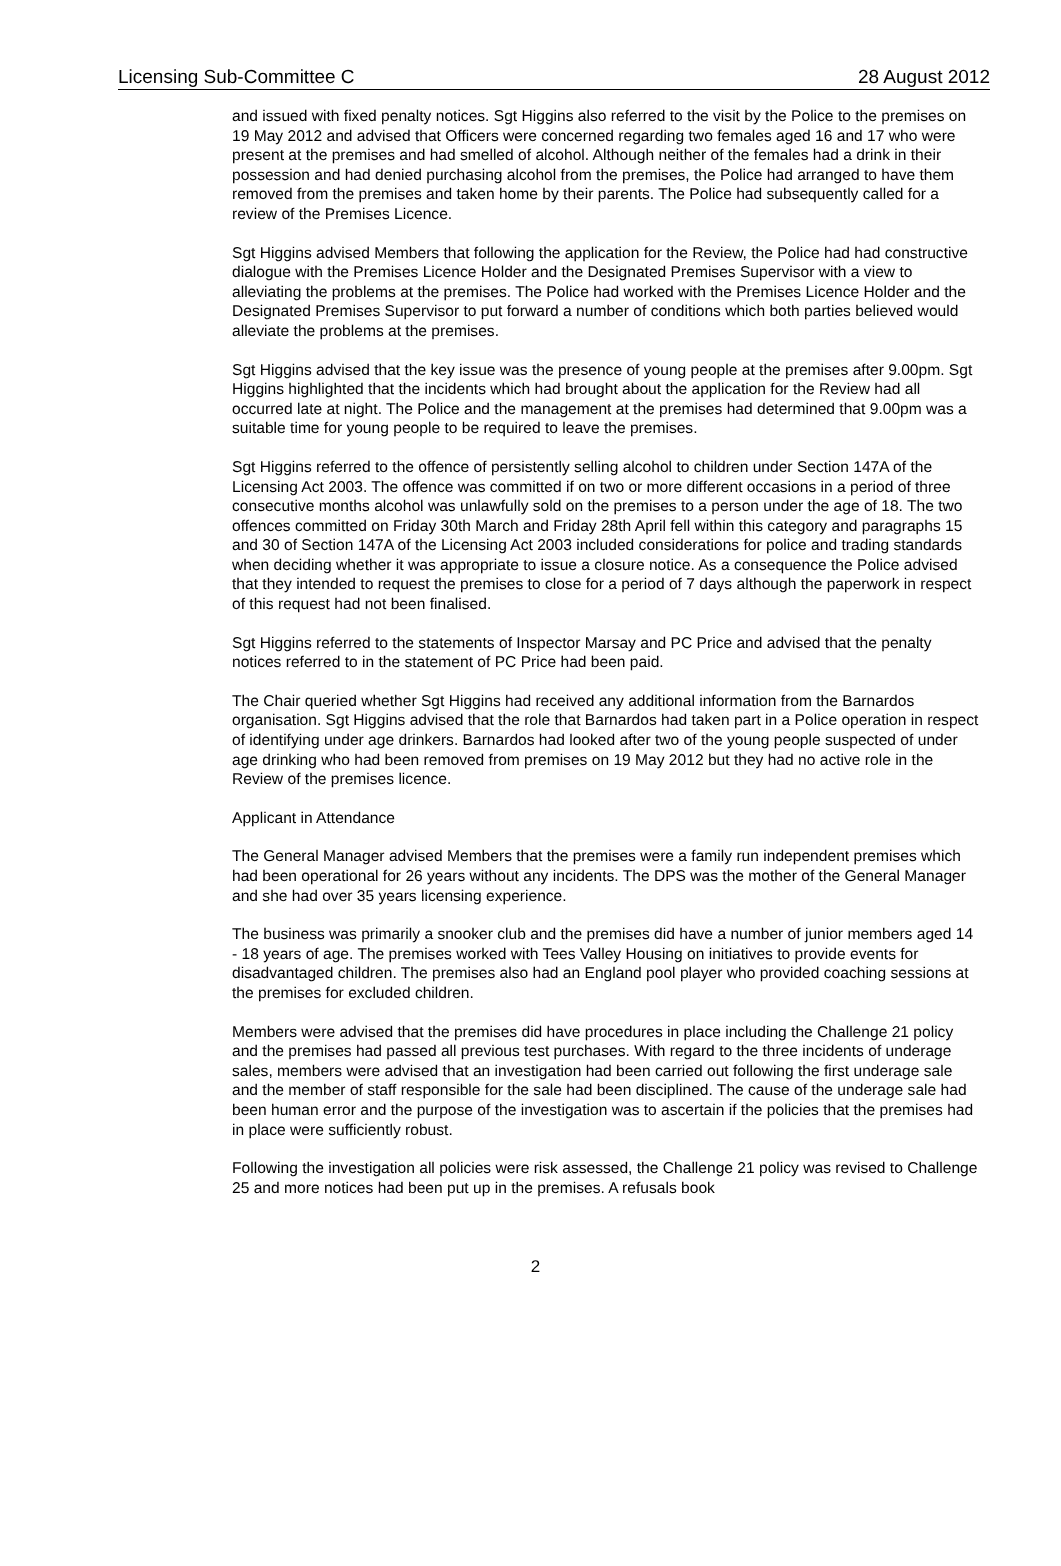Licensing Sub-Committee C 28 August 2012
and issued with fixed penalty notices. Sgt Higgins also referred to the visit by the Police to the premises on 19 May 2012 and advised that Officers were concerned regarding two females aged 16 and 17 who were present at the premises and had smelled of alcohol. Although neither of the females had a drink in their possession and had denied purchasing alcohol from the premises, the Police had arranged to have them removed from the premises and taken home by their parents. The Police had subsequently called for a review of the Premises Licence.
Sgt Higgins advised Members that following the application for the Review, the Police had had constructive dialogue with the Premises Licence Holder and the Designated Premises Supervisor with a view to alleviating the problems at the premises. The Police had worked with the Premises Licence Holder and the Designated Premises Supervisor to put forward a number of conditions which both parties believed would alleviate the problems at the premises.
Sgt Higgins advised that the key issue was the presence of young people at the premises after 9.00pm. Sgt Higgins highlighted that the incidents which had brought about the application for the Review had all occurred late at night. The Police and the management at the premises had determined that 9.00pm was a suitable time for young people to be required to leave the premises.
Sgt Higgins referred to the offence of persistently selling alcohol to children under Section 147A of the Licensing Act 2003. The offence was committed if on two or more different occasions in a period of three consecutive months alcohol was unlawfully sold on the premises to a person under the age of 18. The two offences committed on Friday 30th March and Friday 28th April fell within this category and paragraphs 15 and 30 of Section 147A of the Licensing Act 2003 included considerations for police and trading standards when deciding whether it was appropriate to issue a closure notice. As a consequence the Police advised that they intended to request the premises to close for a period of 7 days although the paperwork in respect of this request had not been finalised.
Sgt Higgins referred to the statements of Inspector Marsay and PC Price and advised that the penalty notices referred to in the statement of PC Price had been paid.
The Chair queried whether Sgt Higgins had received any additional information from the Barnardos organisation. Sgt Higgins advised that the role that Barnardos had taken part in a Police operation in respect of identifying under age drinkers. Barnardos had looked after two of the young people suspected of under age drinking who had been removed from premises on 19 May 2012 but they had no active role in the Review of the premises licence.
Applicant in Attendance
The General Manager advised Members that the premises were a family run independent premises which had been operational for 26 years without any incidents. The DPS was the mother of the General Manager and she had over 35 years licensing experience.
The business was primarily a snooker club and the premises did have a number of junior members aged 14 - 18 years of age. The premises worked with Tees Valley Housing on initiatives to provide events for disadvantaged children. The premises also had an England pool player who provided coaching sessions at the premises for excluded children.
Members were advised that the premises did have procedures in place including the Challenge 21 policy and the premises had passed all previous test purchases. With regard to the three incidents of underage sales, members were advised that an investigation had been carried out following the first underage sale and the member of staff responsible for the sale had been disciplined. The cause of the underage sale had been human error and the purpose of the investigation was to ascertain if the policies that the premises had in place were sufficiently robust.
Following the investigation all policies were risk assessed, the Challenge 21 policy was revised to Challenge 25 and more notices had been put up in the premises. A refusals book
2